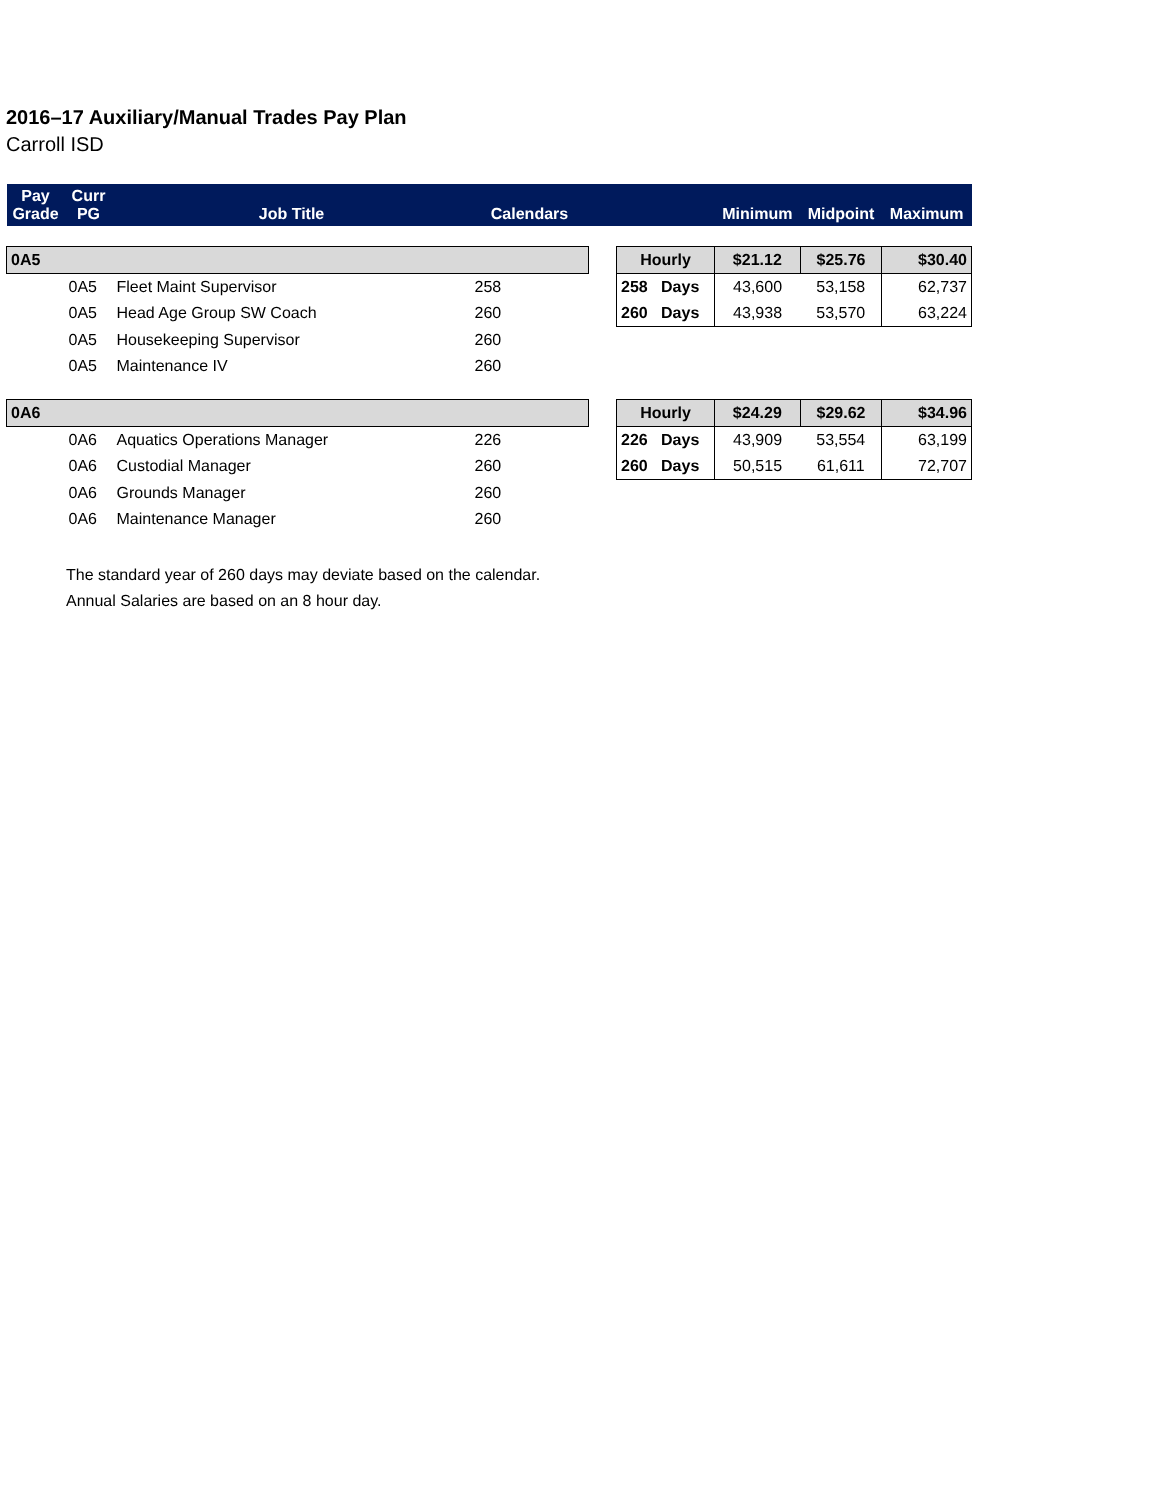2016–17 Auxiliary/Manual Trades Pay Plan
Carroll ISD
| Pay Grade | Curr PG | Job Title | Calendars | | | Minimum | Midpoint | Maximum |
| --- | --- | --- | --- | --- | --- | --- | --- | --- |
| 0A5 | | | | | Hourly | $21.12 | $25.76 | $30.40 |
| | 0A5 | Fleet Maint Supervisor | 258 | | 258 Days | 43,600 | 53,158 | 62,737 |
| | 0A5 | Head Age Group SW Coach | 260 | | 260 Days | 43,938 | 53,570 | 63,224 |
| | 0A5 | Housekeeping Supervisor | 260 | | | | | |
| | 0A5 | Maintenance IV | 260 | | | | | |
| 0A6 | | | | | Hourly | $24.29 | $29.62 | $34.96 |
| | 0A6 | Aquatics Operations Manager | 226 | | 226 Days | 43,909 | 53,554 | 63,199 |
| | 0A6 | Custodial Manager | 260 | | 260 Days | 50,515 | 61,611 | 72,707 |
| | 0A6 | Grounds Manager | 260 | | | | | |
| | 0A6 | Maintenance Manager | 260 | | | | | |
The standard year of 260 days may deviate based on the calendar.
Annual Salaries are based on an 8 hour day.